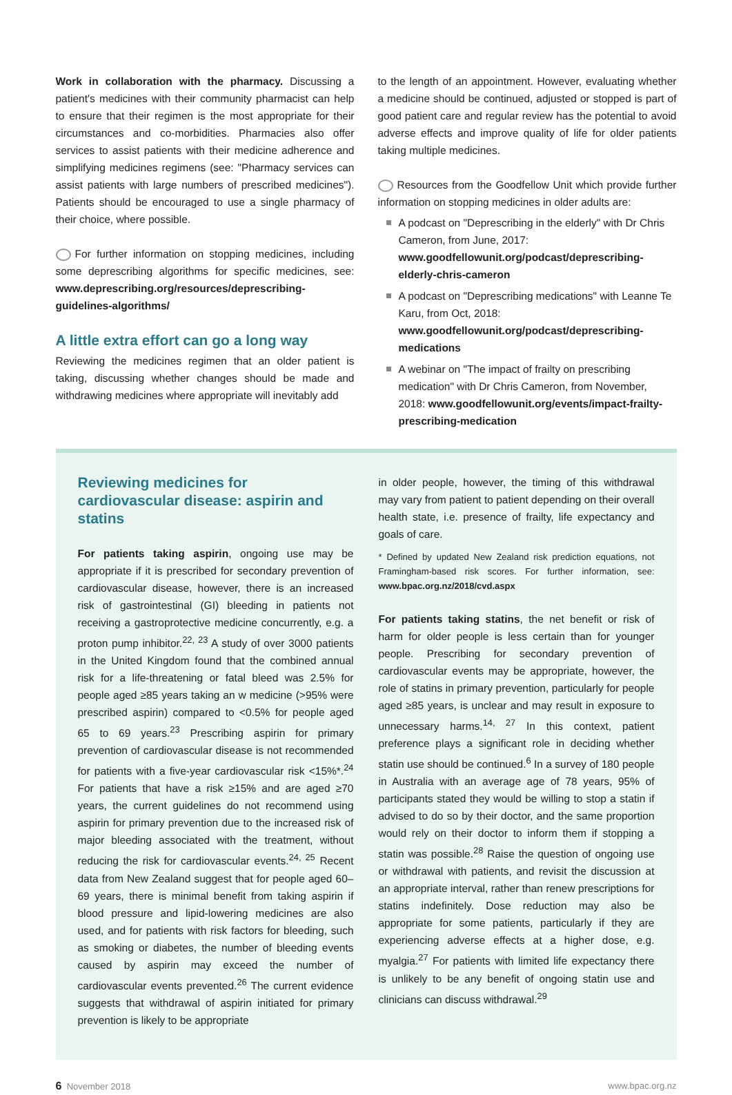Work in collaboration with the pharmacy. Discussing a patient's medicines with their community pharmacist can help to ensure that their regimen is the most appropriate for their circumstances and co-morbidities. Pharmacies also offer services to assist patients with their medicine adherence and simplifying medicines regimens (see: "Pharmacy services can assist patients with large numbers of prescribed medicines"). Patients should be encouraged to use a single pharmacy of their choice, where possible.
For further information on stopping medicines, including some deprescribing algorithms for specific medicines, see: www.deprescribing.org/resources/deprescribing-guidelines-algorithms/
A little extra effort can go a long way
Reviewing the medicines regimen that an older patient is taking, discussing whether changes should be made and withdrawing medicines where appropriate will inevitably add
to the length of an appointment. However, evaluating whether a medicine should be continued, adjusted or stopped is part of good patient care and regular review has the potential to avoid adverse effects and improve quality of life for older patients taking multiple medicines.
Resources from the Goodfellow Unit which provide further information on stopping medicines in older adults are:
A podcast on "Deprescribing in the elderly" with Dr Chris Cameron, from June, 2017: www.goodfellowunit.org/podcast/deprescribing-elderly-chris-cameron
A podcast on "Deprescribing medications" with Leanne Te Karu, from Oct, 2018: www.goodfellowunit.org/podcast/deprescribing-medications
A webinar on "The impact of frailty on prescribing medication" with Dr Chris Cameron, from November, 2018: www.goodfellowunit.org/events/impact-frailty-prescribing-medication
Reviewing medicines for cardiovascular disease: aspirin and statins
For patients taking aspirin, ongoing use may be appropriate if it is prescribed for secondary prevention of cardiovascular disease, however, there is an increased risk of gastrointestinal (GI) bleeding in patients not receiving a gastroprotective medicine concurrently, e.g. a proton pump inhibitor.<sup>22, 23</sup> A study of over 3000 patients in the United Kingdom found that the combined annual risk for a life-threatening or fatal bleed was 2.5% for people aged ≥85 years taking an w medicine (>95% were prescribed aspirin) compared to <0.5% for people aged 65 to 69 years.<sup>23</sup> Prescribing aspirin for primary prevention of cardiovascular disease is not recommended for patients with a five-year cardiovascular risk <15%*.<sup>24</sup> For patients that have a risk ≥15% and are aged ≥70 years, the current guidelines do not recommend using aspirin for primary prevention due to the increased risk of major bleeding associated with the treatment, without reducing the risk for cardiovascular events.<sup>24, 25</sup> Recent data from New Zealand suggest that for people aged 60–69 years, there is minimal benefit from taking aspirin if blood pressure and lipid-lowering medicines are also used, and for patients with risk factors for bleeding, such as smoking or diabetes, the number of bleeding events caused by aspirin may exceed the number of cardiovascular events prevented.<sup>26</sup> The current evidence suggests that withdrawal of aspirin initiated for primary prevention is likely to be appropriate
in older people, however, the timing of this withdrawal may vary from patient to patient depending on their overall health state, i.e. presence of frailty, life expectancy and goals of care.
* Defined by updated New Zealand risk prediction equations, not Framingham-based risk scores. For further information, see: www.bpac.org.nz/2018/cvd.aspx
For patients taking statins, the net benefit or risk of harm for older people is less certain than for younger people. Prescribing for secondary prevention of cardiovascular events may be appropriate, however, the role of statins in primary prevention, particularly for people aged ≥85 years, is unclear and may result in exposure to unnecessary harms.<sup>14, 27</sup> In this context, patient preference plays a significant role in deciding whether statin use should be continued.<sup>6</sup> In a survey of 180 people in Australia with an average age of 78 years, 95% of participants stated they would be willing to stop a statin if advised to do so by their doctor, and the same proportion would rely on their doctor to inform them if stopping a statin was possible.<sup>28</sup> Raise the question of ongoing use or withdrawal with patients, and revisit the discussion at an appropriate interval, rather than renew prescriptions for statins indefinitely. Dose reduction may also be appropriate for some patients, particularly if they are experiencing adverse effects at a higher dose, e.g. myalgia.<sup>27</sup> For patients with limited life expectancy there is unlikely to be any benefit of ongoing statin use and clinicians can discuss withdrawal.<sup>29</sup>
6 November 2018 www.bpac.org.nz